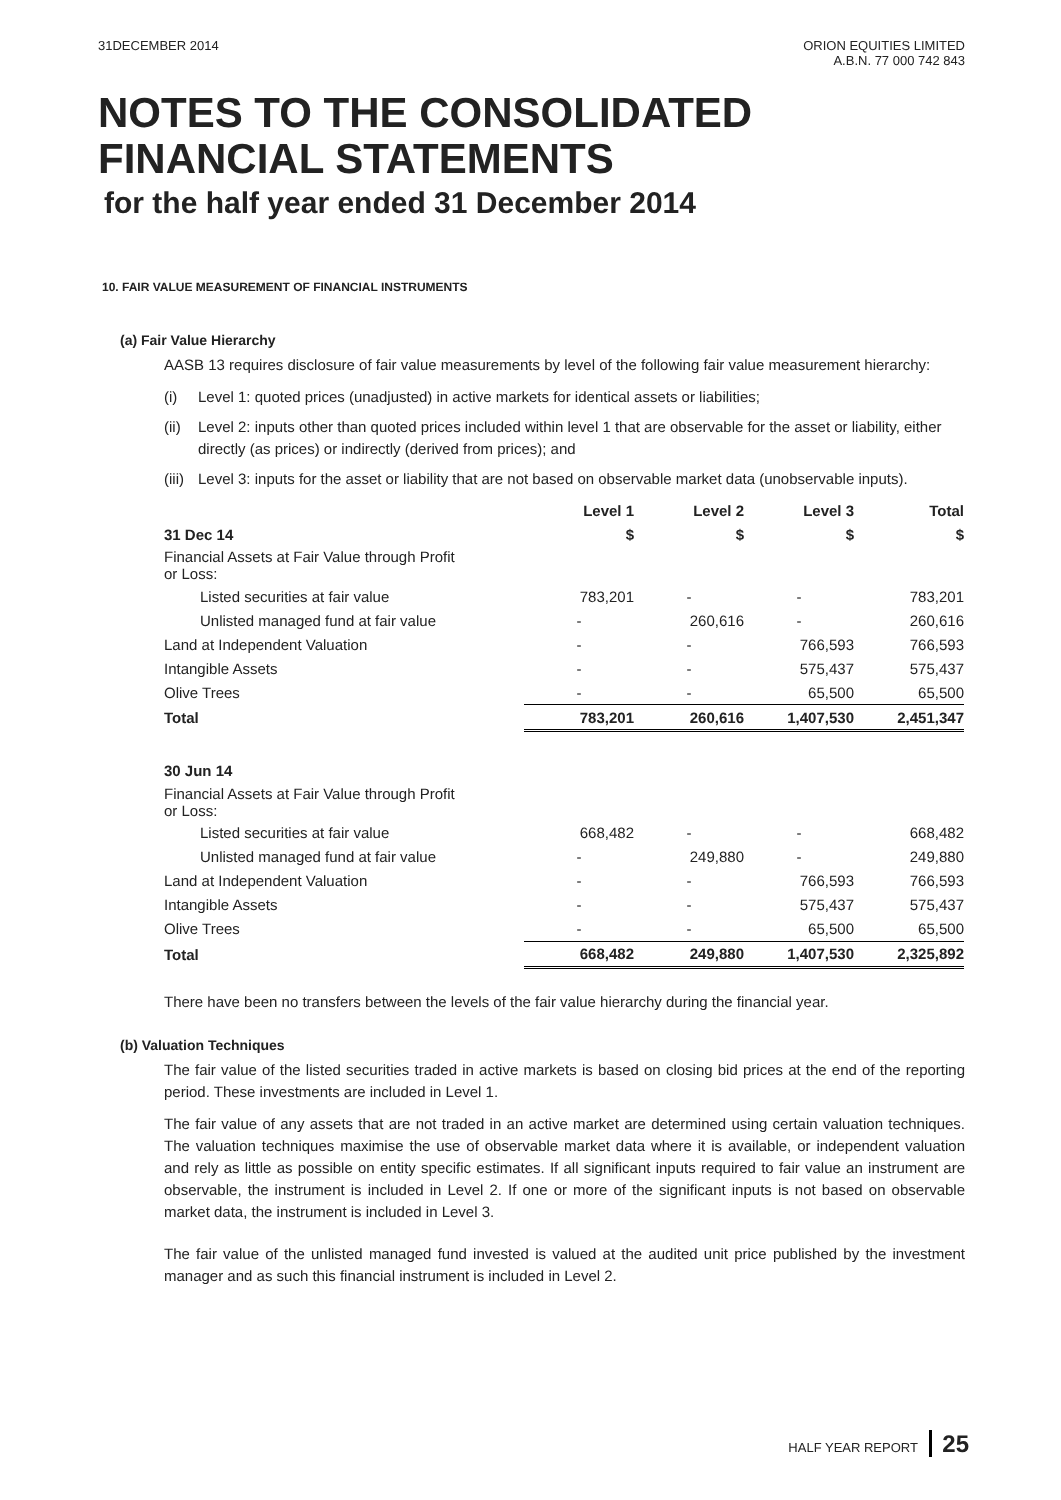31DECEMBER 2014 ORION EQUITIES LIMITED
A.B.N. 77 000 742 843
NOTES TO THE CONSOLIDATED
FINANCIAL STATEMENTS
for the half year ended 31 December 2014
10. FAIR VALUE MEASUREMENT OF FINANCIAL INSTRUMENTS
(a) Fair Value Hierarchy
AASB 13 requires disclosure of fair value measurements by level of the following fair value measurement hierarchy:
(i) Level 1: quoted prices (unadjusted) in active markets for identical assets or liabilities;
(ii) Level 2: inputs other than quoted prices included within level 1 that are observable for the asset or liability, either directly (as prices) or indirectly (derived from prices); and
(iii) Level 3: inputs for the asset or liability that are not based on observable market data (unobservable inputs).
| | Level 1 | Level 2 | Level 3 | Total |
| --- | --- | --- | --- | --- |
| 31 Dec 14 | $ | $ | $ | $ |
| Financial Assets at Fair Value through Profit or Loss: | | | | |
| Listed securities at fair value | 783,201 | - | - | 783,201 |
| Unlisted managed fund at fair value | - | 260,616 | - | 260,616 |
| Land at Independent Valuation | - | - | 766,593 | 766,593 |
| Intangible Assets | - | - | 575,437 | 575,437 |
| Olive Trees | - | - | 65,500 | 65,500 |
| Total | 783,201 | 260,616 | 1,407,530 | 2,451,347 |
| 30 Jun 14 | | | | |
| Financial Assets at Fair Value through Profit or Loss: | | | | |
| Listed securities at fair value | 668,482 | - | - | 668,482 |
| Unlisted managed fund at fair value | - | 249,880 | - | 249,880 |
| Land at Independent Valuation | - | - | 766,593 | 766,593 |
| Intangible Assets | - | - | 575,437 | 575,437 |
| Olive Trees | - | - | 65,500 | 65,500 |
| Total | 668,482 | 249,880 | 1,407,530 | 2,325,892 |
There have been no transfers between the levels of the fair value hierarchy during the financial year.
(b) Valuation Techniques
The fair value of the listed securities traded in active markets is based on closing bid prices at the end of the reporting period. These investments are included in Level 1.
The fair value of any assets that are not traded in an active market are determined using certain valuation techniques. The valuation techniques maximise the use of observable market data where it is available, or independent valuation and rely as little as possible on entity specific estimates. If all significant inputs required to fair value an instrument are observable, the instrument is included in Level 2. If one or more of the significant inputs is not based on observable market data, the instrument is included in Level 3.
The fair value of the unlisted managed fund invested is valued at the audited unit price published by the investment manager and as such this financial instrument is included in Level 2.
HALF YEAR REPORT 25